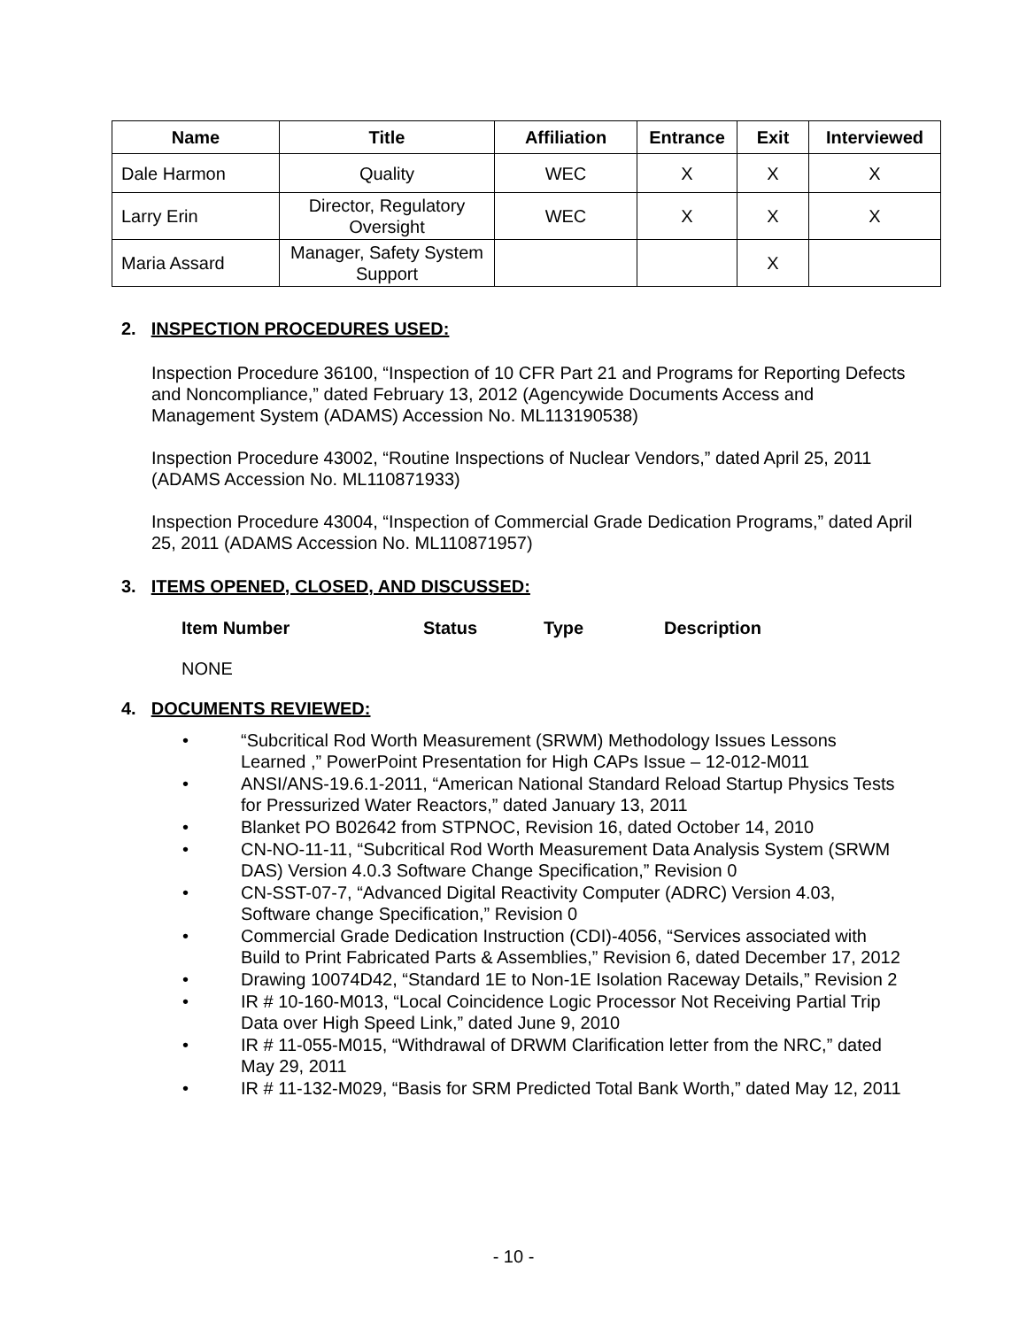| Name | Title | Affiliation | Entrance | Exit | Interviewed |
| --- | --- | --- | --- | --- | --- |
| Dale Harmon | Quality | WEC | X | X | X |
| Larry Erin | Director, Regulatory Oversight | WEC | X | X | X |
| Maria Assard | Manager, Safety System Support | | | X | |
2. INSPECTION PROCEDURES USED:
Inspection Procedure 36100, “Inspection of 10 CFR Part 21 and Programs for Reporting Defects and Noncompliance,” dated February 13, 2012 (Agencywide Documents Access and Management System (ADAMS) Accession No. ML113190538)
Inspection Procedure 43002, “Routine Inspections of Nuclear Vendors,” dated April 25, 2011 (ADAMS Accession No. ML110871933)
Inspection Procedure 43004, “Inspection of Commercial Grade Dedication Programs,” dated April 25, 2011 (ADAMS Accession No. ML110871957)
3. ITEMS OPENED, CLOSED, AND DISCUSSED:
Item Number Status Type Description
NONE
4. DOCUMENTS REVIEWED:
• “Subcritical Rod Worth Measurement (SRWM) Methodology Issues Lessons Learned ,” PowerPoint Presentation for High CAPs Issue – 12-012-M011
• ANSI/ANS-19.6.1-2011, “American National Standard Reload Startup Physics Tests for Pressurized Water Reactors,” dated January 13, 2011
• Blanket PO B02642 from STPNOC, Revision 16, dated October 14, 2010
• CN-NO-11-11, “Subcritical Rod Worth Measurement Data Analysis System (SRWM DAS) Version 4.0.3 Software Change Specification,” Revision 0
• CN-SST-07-7, “Advanced Digital Reactivity Computer (ADRC) Version 4.03, Software change Specification,” Revision 0
• Commercial Grade Dedication Instruction (CDI)-4056, “Services associated with Build to Print Fabricated Parts & Assemblies,” Revision 6, dated December 17, 2012
• Drawing 10074D42, “Standard 1E to Non-1E Isolation Raceway Details,” Revision 2
• IR # 10-160-M013, “Local Coincidence Logic Processor Not Receiving Partial Trip Data over High Speed Link,” dated June 9, 2010
• IR # 11-055-M015, “Withdrawal of DRWM Clarification letter from the NRC,” dated May 29, 2011
• IR # 11-132-M029, “Basis for SRM Predicted Total Bank Worth,” dated May 12, 2011
- 10 -